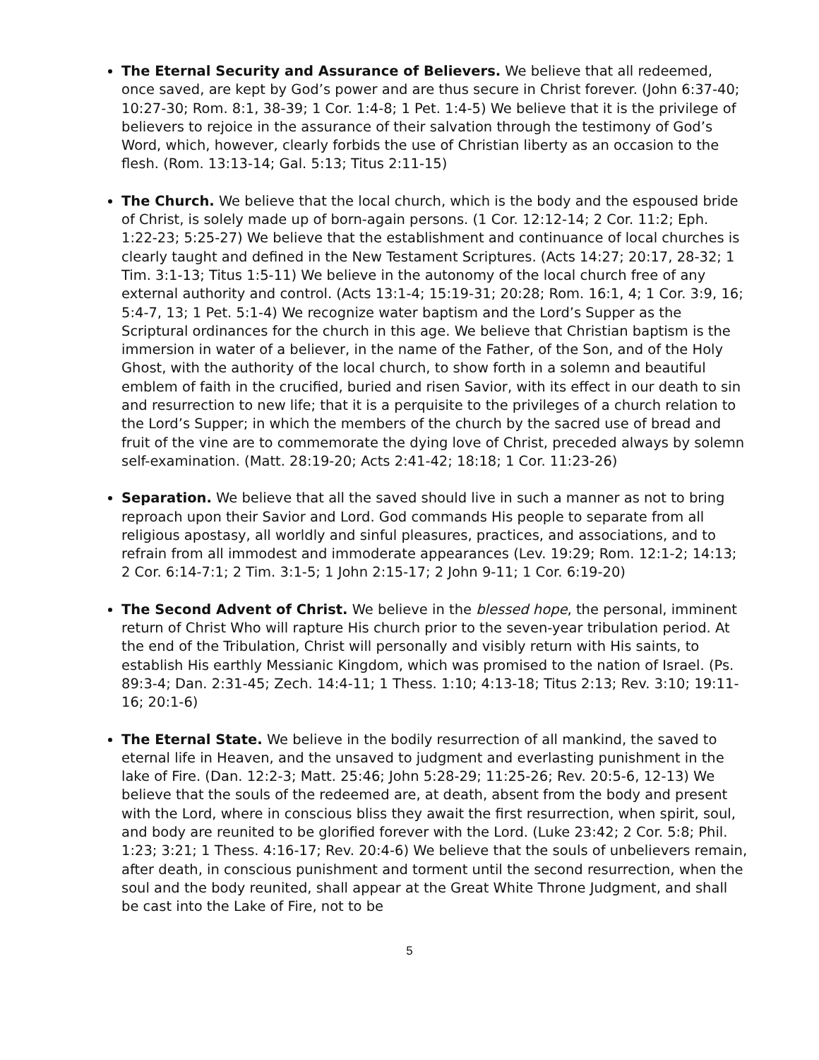The Eternal Security and Assurance of Believers. We believe that all redeemed, once saved, are kept by God’s power and are thus secure in Christ forever. (John 6:37-40; 10:27-30; Rom. 8:1, 38-39; 1 Cor. 1:4-8; 1 Pet. 1:4-5) We believe that it is the privilege of believers to rejoice in the assurance of their salvation through the testimony of God’s Word, which, however, clearly forbids the use of Christian liberty as an occasion to the flesh. (Rom. 13:13-14; Gal. 5:13; Titus 2:11-15)
The Church. We believe that the local church, which is the body and the espoused bride of Christ, is solely made up of born-again persons. (1 Cor. 12:12-14; 2 Cor. 11:2; Eph. 1:22-23; 5:25-27) We believe that the establishment and continuance of local churches is clearly taught and defined in the New Testament Scriptures. (Acts 14:27; 20:17, 28-32; 1 Tim. 3:1-13; Titus 1:5-11) We believe in the autonomy of the local church free of any external authority and control. (Acts 13:1-4; 15:19-31; 20:28; Rom. 16:1, 4; 1 Cor. 3:9, 16; 5:4-7, 13; 1 Pet. 5:1-4) We recognize water baptism and the Lord’s Supper as the Scriptural ordinances for the church in this age. We believe that Christian baptism is the immersion in water of a believer, in the name of the Father, of the Son, and of the Holy Ghost, with the authority of the local church, to show forth in a solemn and beautiful emblem of faith in the crucified, buried and risen Savior, with its effect in our death to sin and resurrection to new life; that it is a perquisite to the privileges of a church relation to the Lord’s Supper; in which the members of the church by the sacred use of bread and fruit of the vine are to commemorate the dying love of Christ, preceded always by solemn self-examination. (Matt. 28:19-20; Acts 2:41-42; 18:18; 1 Cor. 11:23-26)
Separation. We believe that all the saved should live in such a manner as not to bring reproach upon their Savior and Lord. God commands His people to separate from all religious apostasy, all worldly and sinful pleasures, practices, and associations, and to refrain from all immodest and immoderate appearances (Lev. 19:29; Rom. 12:1-2; 14:13; 2 Cor. 6:14-7:1; 2 Tim. 3:1-5; 1 John 2:15-17; 2 John 9-11; 1 Cor. 6:19-20)
The Second Advent of Christ. We believe in the blessed hope, the personal, imminent return of Christ Who will rapture His church prior to the seven-year tribulation period. At the end of the Tribulation, Christ will personally and visibly return with His saints, to establish His earthly Messianic Kingdom, which was promised to the nation of Israel. (Ps. 89:3-4; Dan. 2:31-45; Zech. 14:4-11; 1 Thess. 1:10; 4:13-18; Titus 2:13; Rev. 3:10; 19:11-16; 20:1-6)
The Eternal State. We believe in the bodily resurrection of all mankind, the saved to eternal life in Heaven, and the unsaved to judgment and everlasting punishment in the lake of Fire. (Dan. 12:2-3; Matt. 25:46; John 5:28-29; 11:25-26; Rev. 20:5-6, 12-13) We believe that the souls of the redeemed are, at death, absent from the body and present with the Lord, where in conscious bliss they await the first resurrection, when spirit, soul, and body are reunited to be glorified forever with the Lord. (Luke 23:42; 2 Cor. 5:8; Phil. 1:23; 3:21; 1 Thess. 4:16-17; Rev. 20:4-6) We believe that the souls of unbelievers remain, after death, in conscious punishment and torment until the second resurrection, when the soul and the body reunited, shall appear at the Great White Throne Judgment, and shall be cast into the Lake of Fire, not to be
5